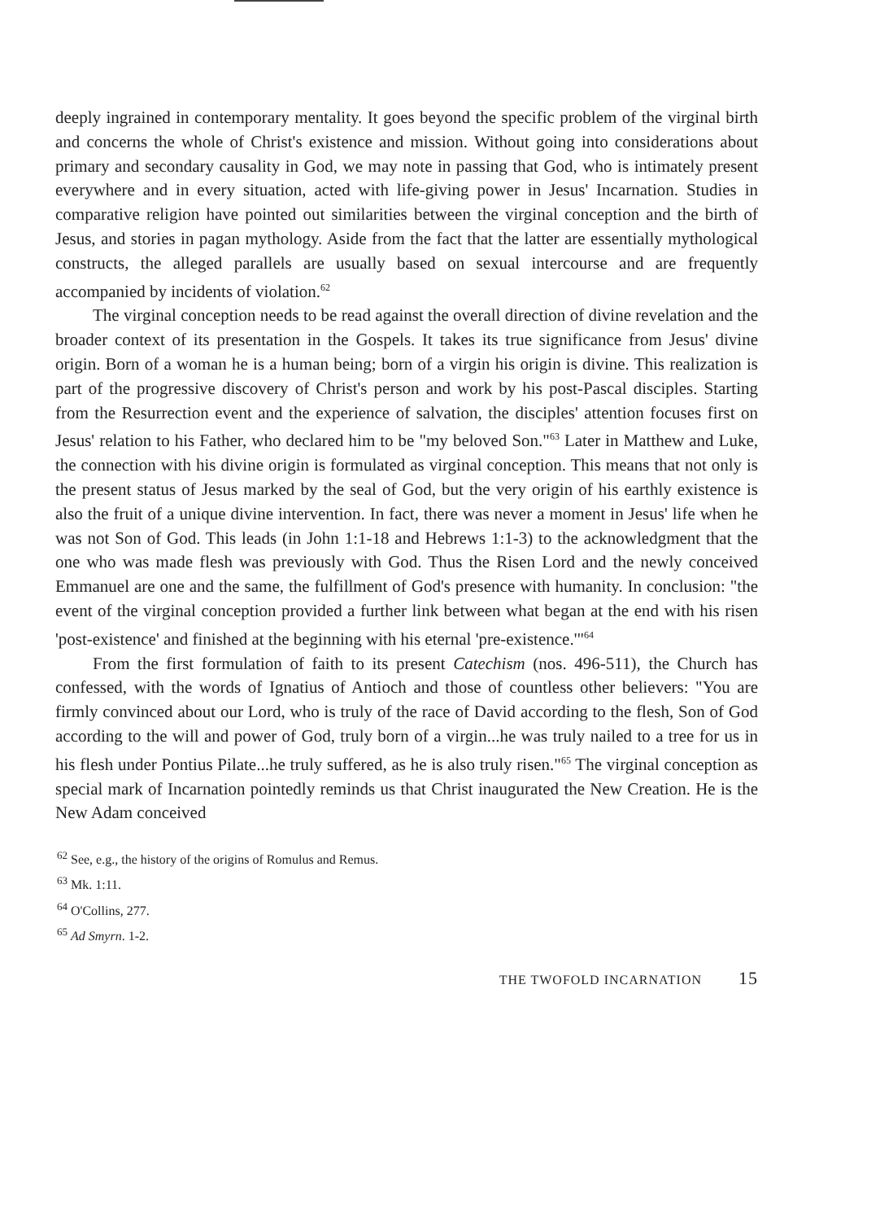deeply ingrained in contemporary mentality. It goes beyond the specific problem of the virginal birth and concerns the whole of Christ's existence and mission. Without going into considerations about primary and secondary causality in God, we may note in passing that God, who is intimately present everywhere and in every situation, acted with life-giving power in Jesus' Incarnation. Studies in comparative religion have pointed out similarities between the virginal conception and the birth of Jesus, and stories in pagan mythology. Aside from the fact that the latter are essentially mythological constructs, the alleged parallels are usually based on sexual intercourse and are frequently accompanied by incidents of violation.<sup>62</sup>
The virginal conception needs to be read against the overall direction of divine revelation and the broader context of its presentation in the Gospels. It takes its true significance from Jesus' divine origin. Born of a woman he is a human being; born of a virgin his origin is divine. This realization is part of the progressive discovery of Christ's person and work by his post-Pascal disciples. Starting from the Resurrection event and the experience of salvation, the disciples' attention focuses first on Jesus' relation to his Father, who declared him to be "my beloved Son."<sup>63</sup> Later in Matthew and Luke, the connection with his divine origin is formulated as virginal conception. This means that not only is the present status of Jesus marked by the seal of God, but the very origin of his earthly existence is also the fruit of a unique divine intervention. In fact, there was never a moment in Jesus' life when he was not Son of God. This leads (in John 1:1-18 and Hebrews 1:1-3) to the acknowledgment that the one who was made flesh was previously with God. Thus the Risen Lord and the newly conceived Emmanuel are one and the same, the fulfillment of God's presence with humanity. In conclusion: "the event of the virginal conception provided a further link between what began at the end with his risen 'post-existence' and finished at the beginning with his eternal 'pre-existence.'"<sup>64</sup>
From the first formulation of faith to its present Catechism (nos. 496-511), the Church has confessed, with the words of Ignatius of Antioch and those of countless other believers: "You are firmly convinced about our Lord, who is truly of the race of David according to the flesh, Son of God according to the will and power of God, truly born of a virgin...he was truly nailed to a tree for us in his flesh under Pontius Pilate...he truly suffered, as he is also truly risen."<sup>65</sup> The virginal conception as special mark of Incarnation pointedly reminds us that Christ inaugurated the New Creation. He is the New Adam conceived
<sup>62</sup> See, e.g., the history of the origins of Romulus and Remus.
<sup>63</sup> Mk. 1:11.
<sup>64</sup> O'Collins, 277.
<sup>65</sup> Ad Smyrn. 1-2.
THE TWOFOLD INCARNATION 15